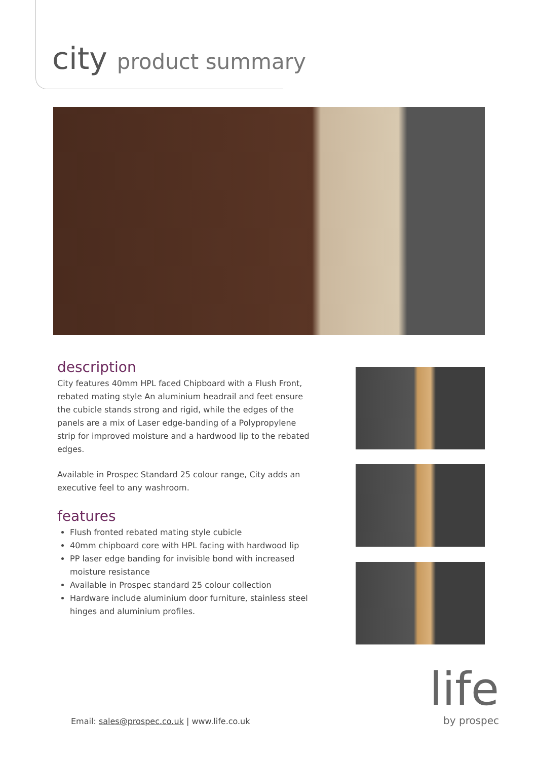city product summary
description
City features 40mm HPL faced Chipboard with a Flush Front, rebated mating style An aluminium headrail and feet ensure the cubicle stands strong and rigid, while the edges of the panels are a mix of Laser edge-banding of a Polypropylene strip for improved moisture and a hardwood lip to the rebated edges.
Available in Prospec Standard 25 colour range, City adds an executive feel to any washroom.
features
Flush fronted rebated mating style cubicle
40mm chipboard core with HPL facing with hardwood lip
PP laser edge banding for invisible bond with increased moisture resistance
Available in Prospec standard 25 colour collection
Hardware include aluminium door furniture, stainless steel hinges and aluminium profiles.
Email: sales@prospec.co.uk | www.life.co.uk
life
by prospec